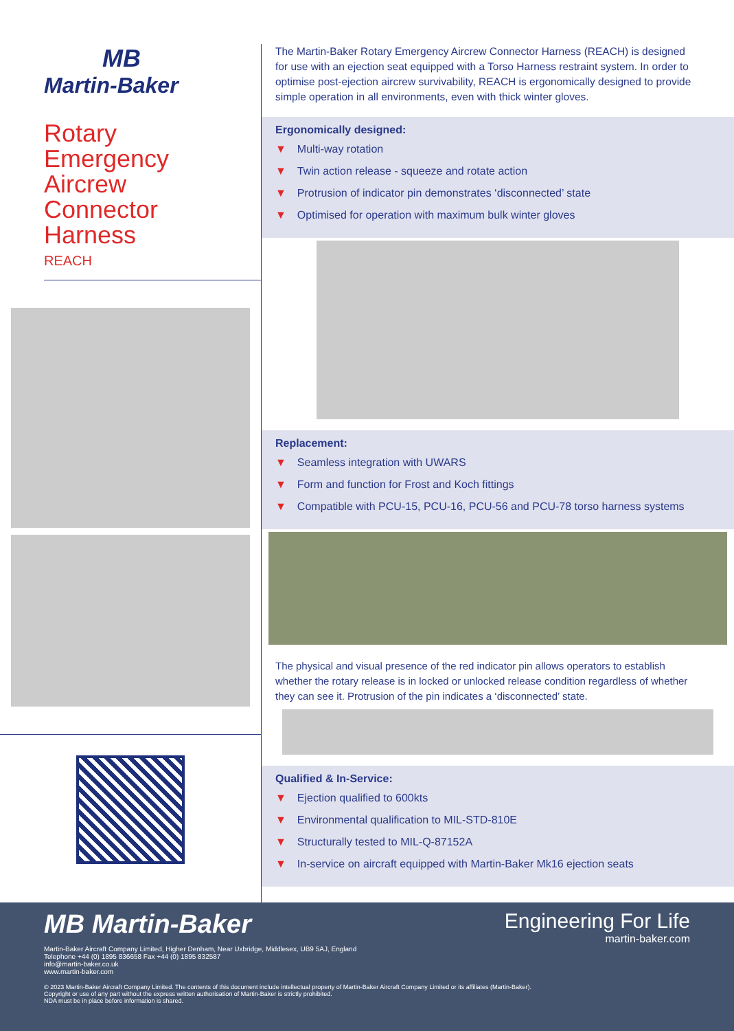MB
Martin-Baker
Rotary
Emergency
Aircrew
Connector
Harness
REACH
The Martin-Baker Rotary Emergency Aircrew Connector Harness (REACH) is designed for use with an ejection seat equipped with a Torso Harness restraint system. In order to optimise post-ejection aircrew survivability, REACH is ergonomically designed to provide simple operation in all environments, even with thick winter gloves.
Ergonomically designed:
▼ Multi-way rotation
▼ Twin action release - squeeze and rotate action
▼ Protrusion of indicator pin demonstrates ‘disconnected’ state
▼ Optimised for operation with maximum bulk winter gloves
Replacement:
▼ Seamless integration with UWARS
▼ Form and function for Frost and Koch fittings
▼ Compatible with PCU-15, PCU-16, PCU-56 and PCU-78 torso harness systems
The physical and visual presence of the red indicator pin allows operators to establish whether the rotary release is in locked or unlocked release condition regardless of whether they can see it. Protrusion of the pin indicates a ‘disconnected’ state.
Qualified & In-Service:
▼ Ejection qualified to 600kts
▼ Environmental qualification to MIL-STD-810E
▼ Structurally tested to MIL-Q-87152A
▼ In-service on aircraft equipped with Martin-Baker Mk16 ejection seats
MB Martin-Baker
Engineering For Life
martin-baker.com
Martin-Baker Aircraft Company Limited, Higher Denham, Near Uxbridge, Middlesex, UB9 5AJ, England
Telephone +44 (0) 1895 836658 Fax +44 (0) 1895 832587
info@martin-baker.co.uk
www.martin-baker.com
© 2023 Martin-Baker Aircraft Company Limited. The contents of this document include intellectual property of Martin-Baker Aircraft Company Limited or its affiliates (Martin-Baker).
Copyright or use of any part without the express written authorisation of Martin-Baker is strictly prohibited.
NDA must be in place before information is shared.